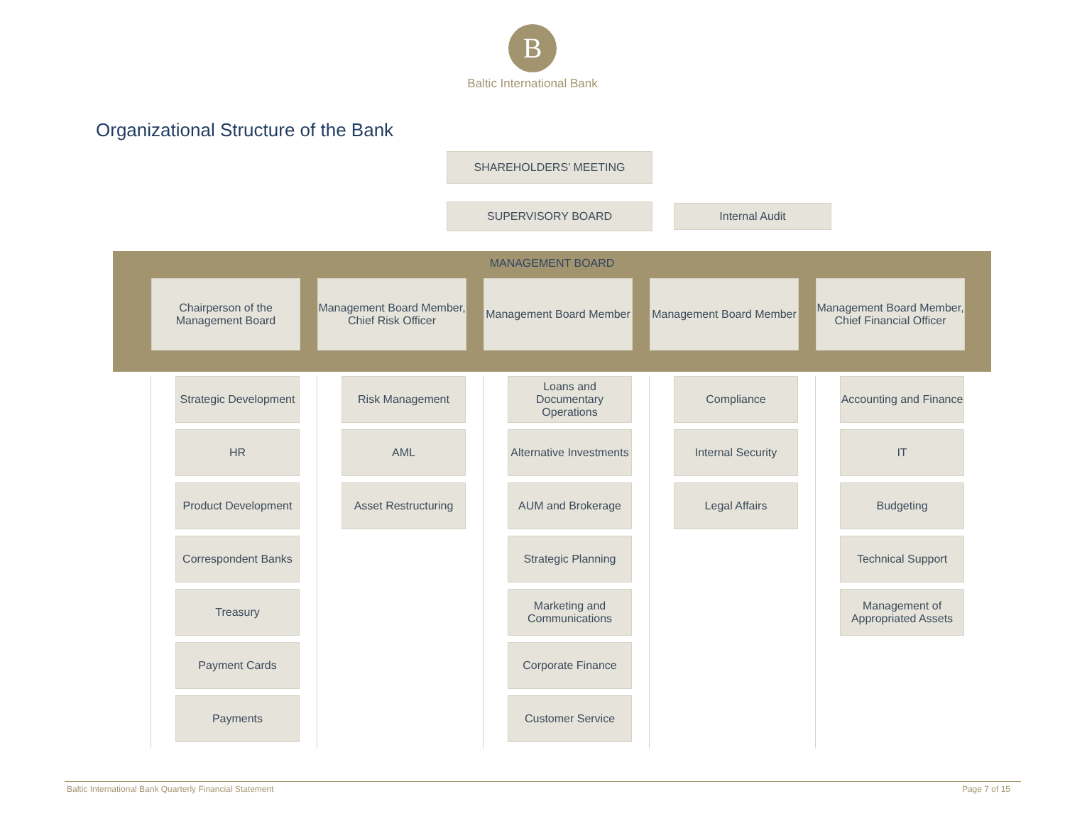B
Baltic International Bank
Organizational Structure of the Bank
SHAREHOLDERS’ MEETING
SUPERVISORY BOARD
Internal Audit
MANAGEMENT BOARD
Chairperson of the Management Board
Management Board Member, Chief Risk Officer
Management Board Member
Management Board Member
Management Board Member, Chief Financial Officer
Strategic Development
HR
Product Development
Correspondent Banks
Treasury
Payment Cards
Payments
Risk Management
AML
Asset Restructuring
Loans and Documentary Operations
Alternative Investments
AUM and Brokerage
Strategic Planning
Marketing and Communications
Corporate Finance
Customer Service
Compliance
Internal Security
Legal Affairs
Accounting and Finance
IT
Budgeting
Technical Support
Management of Appropriated Assets
Baltic International Bank Quarterly Financial Statement Page 7 of 15